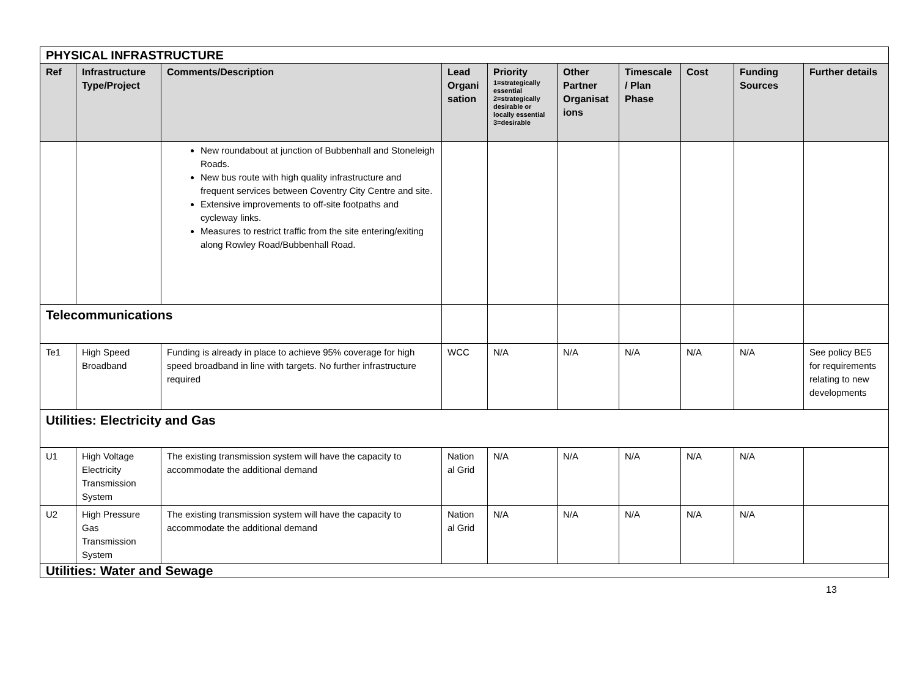| PHYSICAL INFRASTRUCTURE | | | | | | | | | |
| Ref | Infrastructure Type/Project | Comments/Description | Lead Organi sation | Priority 1=strategically essential 2=strategically desirable or locally essential 3=desirable | Other Partner Organisat ions | Timescale / Plan Phase | Cost | Funding Sources | Further details |
| | | New roundabout at junction of Bubbenhall and Stoneleigh Roads. New bus route with high quality infrastructure and frequent services between Coventry City Centre and site. Extensive improvements to off-site footpaths and cycleway links. Measures to restrict traffic from the site entering/exiting along Rowley Road/Bubbenhall Road. | | | | | | | |
| Telecommunications | | | | | | | | | |
| Te1 | High Speed Broadband | Funding is already in place to achieve 95% coverage for high speed broadband in line with targets. No further infrastructure required | WCC | N/A | N/A | N/A | N/A | N/A | See policy BE5 for requirements relating to new developments |
| Utilities: Electricity and Gas | | | | | | | | | |
| U1 | High Voltage Electricity Transmission System | The existing transmission system will have the capacity to accommodate the additional demand | Nation al Grid | N/A | N/A | N/A | N/A | N/A | |
| U2 | High Pressure Gas Transmission System | The existing transmission system will have the capacity to accommodate the additional demand | Nation al Grid | N/A | N/A | N/A | N/A | N/A | |
| Utilities: Water and Sewage | | | | | | | | | |
13